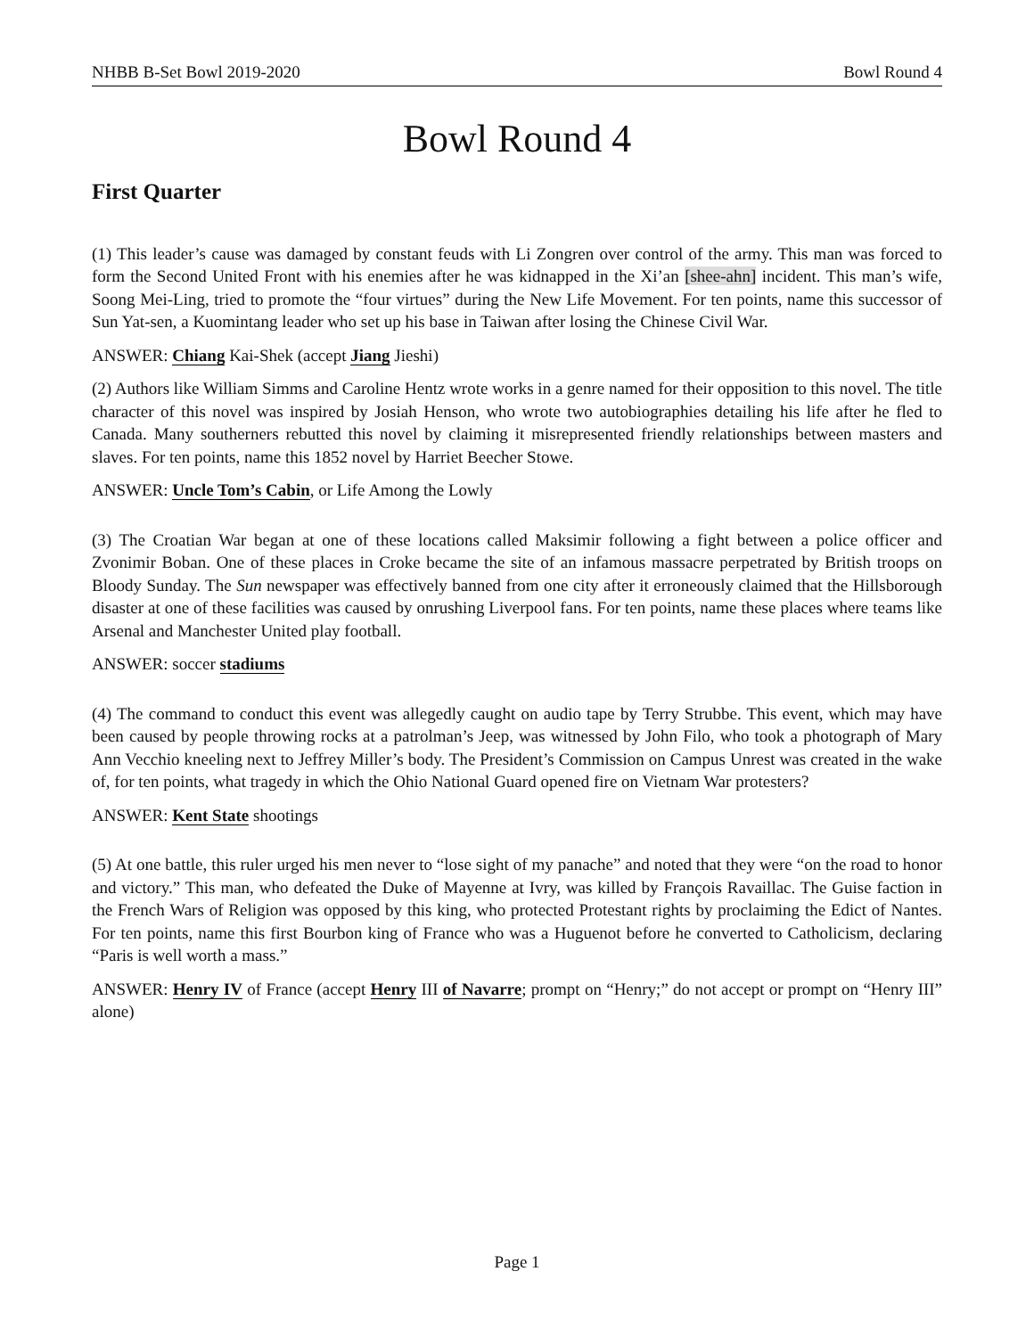NHBB B-Set Bowl 2019-2020 Bowl Round 4
Bowl Round 4
First Quarter
(1) This leader’s cause was damaged by constant feuds with Li Zongren over control of the army. This man was forced to form the Second United Front with his enemies after he was kidnapped in the Xi’an [shee-ahn] incident. This man’s wife, Soong Mei-Ling, tried to promote the “four virtues” during the New Life Movement. For ten points, name this successor of Sun Yat-sen, a Kuomintang leader who set up his base in Taiwan after losing the Chinese Civil War.
ANSWER: Chiang Kai-Shek (accept Jiang Jieshi)
(2) Authors like William Simms and Caroline Hentz wrote works in a genre named for their opposition to this novel. The title character of this novel was inspired by Josiah Henson, who wrote two autobiographies detailing his life after he fled to Canada. Many southerners rebutted this novel by claiming it misrepresented friendly relationships between masters and slaves. For ten points, name this 1852 novel by Harriet Beecher Stowe.
ANSWER: Uncle Tom’s Cabin, or Life Among the Lowly
(3) The Croatian War began at one of these locations called Maksimir following a fight between a police officer and Zvonimir Boban. One of these places in Croke became the site of an infamous massacre perpetrated by British troops on Bloody Sunday. The Sun newspaper was effectively banned from one city after it erroneously claimed that the Hillsborough disaster at one of these facilities was caused by onrushing Liverpool fans. For ten points, name these places where teams like Arsenal and Manchester United play football.
ANSWER: soccer stadiums
(4) The command to conduct this event was allegedly caught on audio tape by Terry Strubbe. This event, which may have been caused by people throwing rocks at a patrolman’s Jeep, was witnessed by John Filo, who took a photograph of Mary Ann Vecchio kneeling next to Jeffrey Miller’s body. The President’s Commission on Campus Unrest was created in the wake of, for ten points, what tragedy in which the Ohio National Guard opened fire on Vietnam War protesters?
ANSWER: Kent State shootings
(5) At one battle, this ruler urged his men never to “lose sight of my panache” and noted that they were “on the road to honor and victory.” This man, who defeated the Duke of Mayenne at Ivry, was killed by François Ravaillac. The Guise faction in the French Wars of Religion was opposed by this king, who protected Protestant rights by proclaiming the Edict of Nantes. For ten points, name this first Bourbon king of France who was a Huguenot before he converted to Catholicism, declaring “Paris is well worth a mass.”
ANSWER: Henry IV of France (accept Henry III of Navarre; prompt on “Henry;” do not accept or prompt on “Henry III” alone)
Page 1